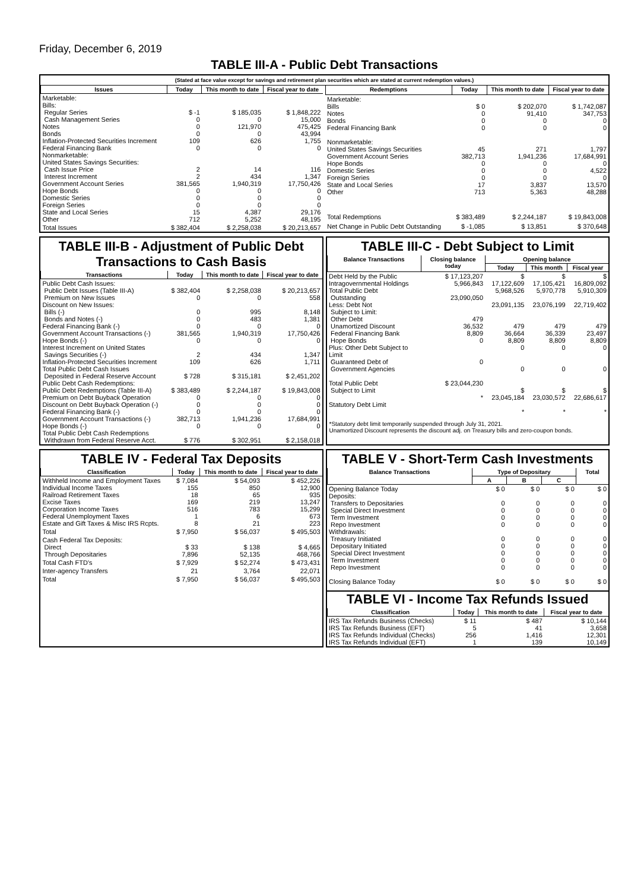Friday, December 6, 2019
TABLE III-A - Public Debt Transactions
(Stated at face value except for savings and retirement plan securities which are stated at current redemption values.)
| Issues | Today | This month to date | Fiscal year to date |
| --- | --- | --- | --- |
| Marketable: Bills: Regular Series Cash Management Series Notes Bonds Inflation-Protected Securities Increment Federal Financing Bank Nonmarketable: United States Savings Securities: Cash Issue Price Interest Increment Government Account Series Hope Bonds Domestic Series Foreign Series State and Local Series Other | $ -1 0 0 0 109 0 2 2 381,565 0 0 0 15 712 | $ 185,035 0 121,970 0 626 0 14 434 1,940,319 0 0 0 4,387 5,252 | $ 1,848,222 15,000 475,425 43,994 1,755 0 116 1,347 17,750,426 0 0 0 29,176 48,195 |
| Total Issues | $ 382,404 | $ 2,258,038 | $ 20,213,657 |
| Redemptions | Today | This month to date | Fiscal year to date |
| --- | --- | --- | --- |
| Marketable: Bills Notes Bonds Federal Financing Bank Nonmarketable: United States Savings Securities Government Account Series Hope Bonds Domestic Series Foreign Series State and Local Series Other | $ 0 0 0 0 45 382,713 0 0 0 17 713 | $ 202,070 91,410 0 0 271 1,941,236 0 0 0 3,837 5,363 | $ 1,742,087 347,753 0 0 1,797 17,684,991 0 4,522 0 13,570 48,288 |
| Total Redemptions | $ 383,489 | $ 2,244,187 | $ 19,843,008 |
| Net Change in Public Debt Outstanding | $ -1,085 | $ 13,851 | $ 370,648 |
TABLE III-B - Adjustment of Public Debt Transactions to Cash Basis
| Transactions | Today | This month to date | Fiscal year to date |
| --- | --- | --- | --- |
| Public Debt Cash Issues: Public Debt Issues (Table III-A) Premium on New Issues Discount on New Issues: Bills (-) Bonds and Notes (-) Federal Financing Bank (-) Government Account Transactions (-) Hope Bonds (-) Interest Increment on United States Savings Securities (-) Inflation-Protected Securities Increment Total Public Debt Cash Issues Deposited in Federal Reserve Account Public Debt Cash Redemptions: Public Debt Redemptions (Table III-A) Premium on Debt Buyback Operation Discount on Debt Buyback Operation (-) Federal Financing Bank (-) Government Account Transactions (-) Hope Bonds (-) Total Public Debt Cash Redemptions Withdrawn from Federal Reserve Acct. | $ 382,404 0 0 0 0 381,565 0 2 109 $ 728 $ 383,489 0 0 0 382,713 0 $ 776 | $ 2,258,038 0 995 483 0 1,940,319 0 434 626 $ 315,181 $ 2,244,187 0 0 0 1,941,236 0 $ 302,951 | $ 20,213,657 558 8,148 1,381 0 17,750,426 0 1,347 1,711 $ 2,451,202 $ 19,843,008 0 0 0 17,684,991 0 $ 2,158,018 |
TABLE III-C - Debt Subject to Limit
| Balance Transactions | Closing balance today | Opening balance | | |
| --- | --- | --- | --- | --- |
| | | Today | This month | Fiscal year |
| Debt Held by the Public Intragovernmental Holdings Total Public Debt Outstanding Less: Debt Not Subject to Limit: Other Debt Unamortized Discount Federal Financing Bank Hope Bonds Plus: Other Debt Subject to Limit Guaranteed Debt of Government Agencies Total Public Debt Subject to Limit Statutory Debt Limit | $ 17,123,207 5,966,843 23,090,050 479 36,532 8,809 0 0 $ 23,044,230 * | $ 17,122,609 5,968,526 23,091,135 479 36,664 8,809 0 0 $ 23,045,184 * | $ 17,105,421 5,970,778 23,076,199 479 36,339 8,809 0 0 $ 23,030,572 * | $ 16,809,092 5,910,309 22,719,402 479 23,497 8,809 0 0 $ 22,686,617 * |
*Statutory debt limit temporarily suspended through July 31, 2021.
Unamortized Discount represents the discount adj. on Treasury bills and zero-coupon bonds.
TABLE IV - Federal Tax Deposits
| Classification | Today | This month to date | Fiscal year to date |
| --- | --- | --- | --- |
| Withheld Income and Employment Taxes Individual Income Taxes Railroad Retirement Taxes Excise Taxes Corporation Income Taxes Federal Unemployment Taxes Estate and Gift Taxes & Misc IRS Rcpts. | $ 7,084 155 18 169 516 1 8 | $ 54,093 850 65 219 783 6 21 | $ 452,226 12,900 935 13,247 15,299 673 223 |
| Total | $ 7,950 | $ 56,037 | $ 495,503 |
| Cash Federal Tax Deposits: Direct Through Depositaries | $ 33 7,896 | $ 138 52,135 | $ 4,665 468,766 |
| Total Cash FTD's | $ 7,929 | $ 52,274 | $ 473,431 |
| Inter-agency Transfers | 21 | 3,764 | 22,071 |
| Total | $ 7,950 | $ 56,037 | $ 495,503 |
TABLE V - Short-Term Cash Investments
| Balance Transactions | Type of Depositary | | | Total |
| --- | --- | --- | --- | --- |
| | A | B | C | |
| Opening Balance Today Deposits: Transfers to Depositaries Special Direct Investment Term Investment Repo Investment Withdrawals: Treasury Initiated Depositary Initiated Special Direct Investment Term Investment Repo Investment Closing Balance Today | $ 0 0 0 0 0 0 0 0 0 0 $ 0 | $ 0 0 0 0 0 0 0 0 0 0 $ 0 | $ 0 0 0 0 0 0 0 0 0 0 $ 0 | $ 0 0 0 0 0 0 0 0 0 0 $ 0 |
TABLE VI - Income Tax Refunds Issued
| Classification | Today | This month to date | Fiscal year to date |
| --- | --- | --- | --- |
| IRS Tax Refunds Business (Checks) IRS Tax Refunds Business (EFT) IRS Tax Refunds Individual (Checks) IRS Tax Refunds Individual (EFT) | $ 11 5 256 1 | $ 487 41 1,416 139 | $ 10,144 3,658 12,301 10,149 |